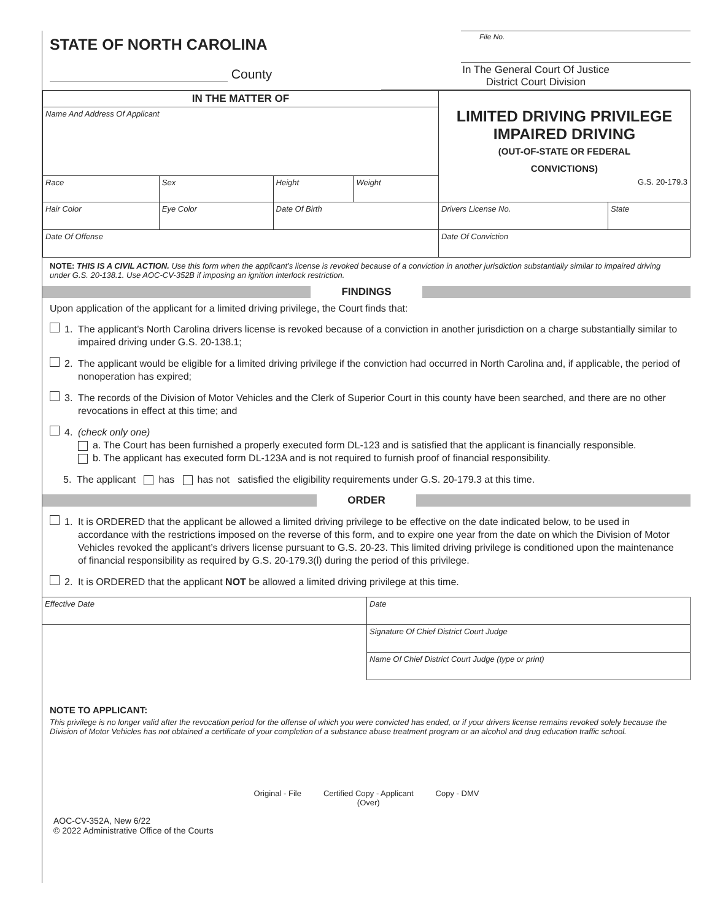STATE OF NORTH CAROLINA
County
File No.
In The General Court Of Justice
District Court Division
| IN THE MATTER OF | | | | LIMITED DRIVING PRIVILEGE IMPAIRED DRIVING (OUT-OF-STATE OR FEDERAL CONVICTIONS) G.S. 20-179.3 | |
| Name And Address Of Applicant | | | | | |
| Race | Sex | Height | Weight | | |
| Hair Color | Eye Color | Date Of Birth | | Drivers License No. | State |
| Date Of Offense | | | | Date Of Conviction | |
NOTE: THIS IS A CIVIL ACTION. Use this form when the applicant’s license is revoked because of a conviction in another jurisdiction substantially similar to impaired driving under G.S. 20-138.1. Use AOC-CV-352B if imposing an ignition interlock restriction.
FINDINGS
Upon application of the applicant for a limited driving privilege, the Court finds that:
1. The applicant’s North Carolina drivers license is revoked because of a conviction in another jurisdiction on a charge substantially similar to impaired driving under G.S. 20-138.1;
2. The applicant would be eligible for a limited driving privilege if the conviction had occurred in North Carolina and, if applicable, the period of nonoperation has expired;
3. The records of the Division of Motor Vehicles and the Clerk of Superior Court in this county have been searched, and there are no other revocations in effect at this time; and
4. (check only one)
a. The Court has been furnished a properly executed form DL-123 and is satisfied that the applicant is financially responsible.
b. The applicant has executed form DL-123A and is not required to furnish proof of financial responsibility.
5. The applicant has has not satisfied the eligibility requirements under G.S. 20-179.3 at this time.
ORDER
1. It is ORDERED that the applicant be allowed a limited driving privilege to be effective on the date indicated below, to be used in accordance with the restrictions imposed on the reverse of this form, and to expire one year from the date on which the Division of Motor Vehicles revoked the applicant’s drivers license pursuant to G.S. 20-23. This limited driving privilege is conditioned upon the maintenance of financial responsibility as required by G.S. 20-179.3(l) during the period of this privilege.
2. It is ORDERED that the applicant NOT be allowed a limited driving privilege at this time.
| Effective Date | Date |
| | Signature Of Chief District Court Judge |
| | Name Of Chief District Court Judge (type or print) |
NOTE TO APPLICANT:
This privilege is no longer valid after the revocation period for the offense of which you were convicted has ended, or if your drivers license remains revoked solely because the Division of Motor Vehicles has not obtained a certificate of your completion of a substance abuse treatment program or an alcohol and drug education traffic school.
Original - File Certified Copy - Applicant
(Over) Copy - DMV
AOC-CV-352A, New 6/22
© 2022 Administrative Office of the Courts